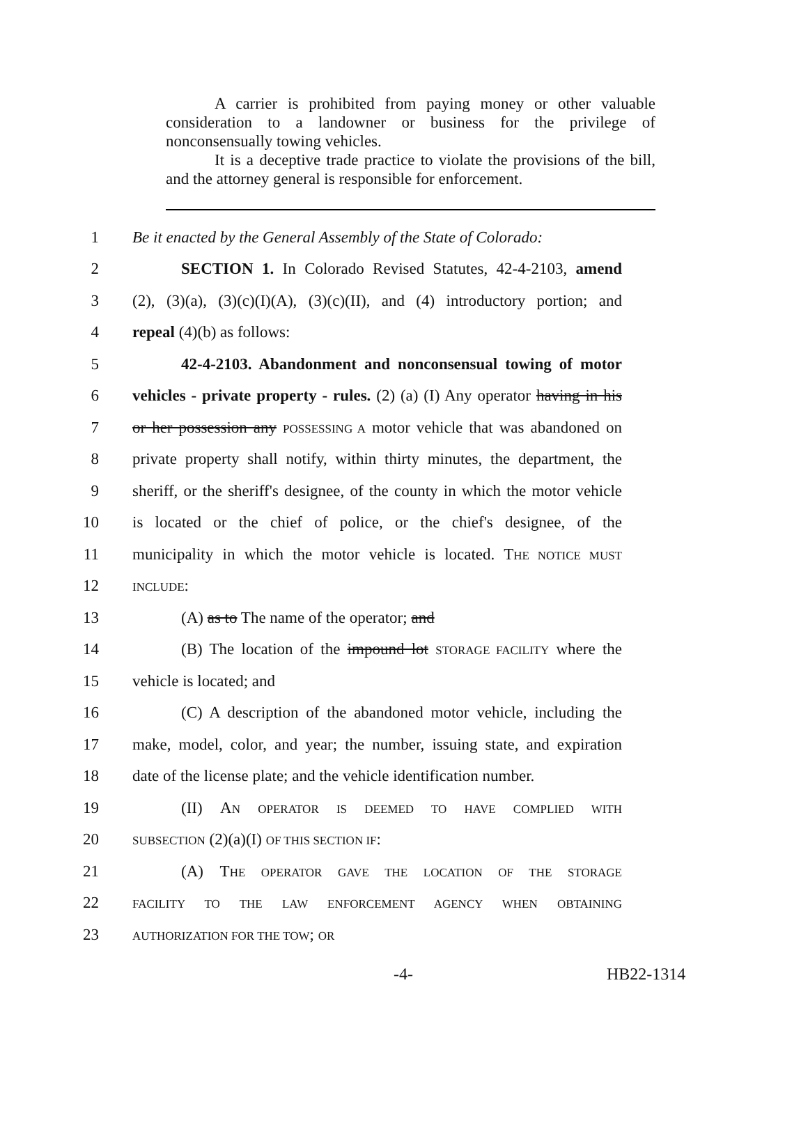A carrier is prohibited from paying money or other valuable consideration to a landowner or business for the privilege of nonconsensually towing vehicles.
It is a deceptive trade practice to violate the provisions of the bill, and the attorney general is responsible for enforcement.
1 Be it enacted by the General Assembly of the State of Colorado:
2 SECTION 1. In Colorado Revised Statutes, 42-4-2103, amend
3 (2), (3)(a), (3)(c)(I)(A), (3)(c)(II), and (4) introductory portion; and
4 repeal (4)(b) as follows:
5 42-4-2103. Abandonment and nonconsensual towing of motor
6 vehicles - private property - rules. (2) (a) (I) Any operator having in his
7 or her possession any POSSESSING A motor vehicle that was abandoned on
8 private property shall notify, within thirty minutes, the department, the
9 sheriff, or the sheriff's designee, of the county in which the motor vehicle
10 is located or the chief of police, or the chief's designee, of the
11 municipality in which the motor vehicle is located. THE NOTICE MUST
12 INCLUDE:
13 (A) as to The name of the operator; and
14 (B) The location of the impound lot STORAGE FACILITY where the
15 vehicle is located; and
16 (C) A description of the abandoned motor vehicle, including the
17 make, model, color, and year; the number, issuing state, and expiration
18 date of the license plate; and the vehicle identification number.
19 (II) AN OPERATOR IS DEEMED TO HAVE COMPLIED WITH
20 SUBSECTION (2)(a)(I) OF THIS SECTION IF:
21 (A) THE OPERATOR GAVE THE LOCATION OF THE STORAGE
22 FACILITY TO THE LAW ENFORCEMENT AGENCY WHEN OBTAINING
23 AUTHORIZATION FOR THE TOW; OR
-4- HB22-1314